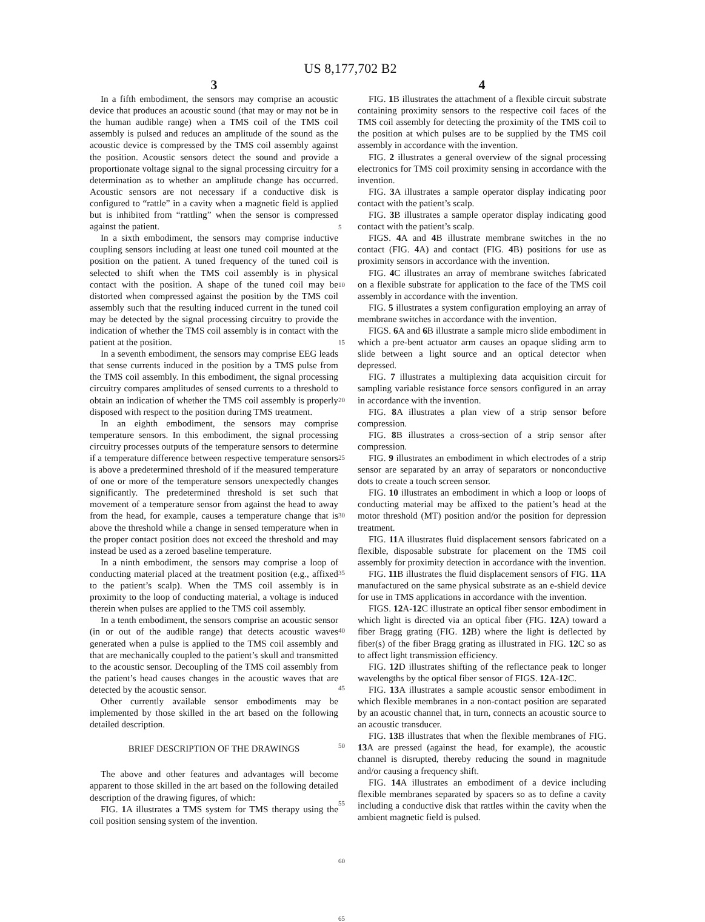US 8,177,702 B2
3
In a fifth embodiment, the sensors may comprise an acoustic device that produces an acoustic sound (that may or may not be in the human audible range) when a TMS coil of the TMS coil assembly is pulsed and reduces an amplitude of the sound as the acoustic device is compressed by the TMS coil assembly against the position. Acoustic sensors detect the sound and provide a proportionate voltage signal to the signal processing circuitry for a determination as to whether an amplitude change has occurred. Acoustic sensors are not necessary if a conductive disk is configured to “rattle” in a cavity when a magnetic field is applied but is inhibited from “rattling” when the sensor is compressed against the patient.
In a sixth embodiment, the sensors may comprise inductive coupling sensors including at least one tuned coil mounted at the position on the patient. A tuned frequency of the tuned coil is selected to shift when the TMS coil assembly is in physical contact with the position. A shape of the tuned coil may be distorted when compressed against the position by the TMS coil assembly such that the resulting induced current in the tuned coil may be detected by the signal processing circuitry to provide the indication of whether the TMS coil assembly is in contact with the patient at the position.
In a seventh embodiment, the sensors may comprise EEG leads that sense currents induced in the position by a TMS pulse from the TMS coil assembly. In this embodiment, the signal processing circuitry compares amplitudes of sensed currents to a threshold to obtain an indication of whether the TMS coil assembly is properly disposed with respect to the position during TMS treatment.
In an eighth embodiment, the sensors may comprise temperature sensors. In this embodiment, the signal processing circuitry processes outputs of the temperature sensors to determine if a temperature difference between respective temperature sensors is above a predetermined threshold of if the measured temperature of one or more of the temperature sensors unexpectedly changes significantly. The predetermined threshold is set such that movement of a temperature sensor from against the head to away from the head, for example, causes a temperature change that is above the threshold while a change in sensed temperature when in the proper contact position does not exceed the threshold and may instead be used as a zeroed baseline temperature.
In a ninth embodiment, the sensors may comprise a loop of conducting material placed at the treatment position (e.g., affixed to the patient’s scalp). When the TMS coil assembly is in proximity to the loop of conducting material, a voltage is induced therein when pulses are applied to the TMS coil assembly.
In a tenth embodiment, the sensors comprise an acoustic sensor (in or out of the audible range) that detects acoustic waves generated when a pulse is applied to the TMS coil assembly and that are mechanically coupled to the patient’s skull and transmitted to the acoustic sensor. Decoupling of the TMS coil assembly from the patient’s head causes changes in the acoustic waves that are detected by the acoustic sensor.
Other currently available sensor embodiments may be implemented by those skilled in the art based on the following detailed description.
BRIEF DESCRIPTION OF THE DRAWINGS
The above and other features and advantages will become apparent to those skilled in the art based on the following detailed description of the drawing figures, of which:
FIG. 1 A illustrates a TMS system for TMS therapy using the coil position sensing system of the invention.
5
10
15
20
25
30
35
40
45
50
55
60
65
4
FIG. 1 B illustrates the attachment of a flexible circuit substrate containing proximity sensors to the respective coil faces of the TMS coil assembly for detecting the proximity of the TMS coil to the position at which pulses are to be supplied by the TMS coil assembly in accordance with the invention.
FIG. 2 illustrates a general overview of the signal processing electronics for TMS coil proximity sensing in accordance with the invention.
FIG. 3 A illustrates a sample operator display indicating poor contact with the patient’s scalp.
FIG. 3 B illustrates a sample operator display indicating good contact with the patient’s scalp.
FIGS. 4 A and 4 B illustrate membrane switches in the no contact (FIG. 4 A) and contact (FIG. 4 B) positions for use as proximity sensors in accordance with the invention.
FIG. 4 C illustrates an array of membrane switches fabricated on a flexible substrate for application to the face of the TMS coil assembly in accordance with the invention.
FIG. 5 illustrates a system configuration employing an array of membrane switches in accordance with the invention.
FIGS. 6 A and 6 B illustrate a sample micro slide embodiment in which a pre-bent actuator arm causes an opaque sliding arm to slide between a light source and an optical detector when depressed.
FIG. 7 illustrates a multiplexing data acquisition circuit for sampling variable resistance force sensors configured in an array in accordance with the invention.
FIG. 8 A illustrates a plan view of a strip sensor before compression.
FIG. 8 B illustrates a cross-section of a strip sensor after compression.
FIG. 9 illustrates an embodiment in which electrodes of a strip sensor are separated by an array of separators or nonconductive dots to create a touch screen sensor.
FIG. 10 illustrates an embodiment in which a loop or loops of conducting material may be affixed to the patient’s head at the motor threshold (MT) position and/or the position for depression treatment.
FIG. 11 A illustrates fluid displacement sensors fabricated on a flexible, disposable substrate for placement on the TMS coil assembly for proximity detection in accordance with the invention.
FIG. 11 B illustrates the fluid displacement sensors of FIG. 11 A manufactured on the same physical substrate as an e-shield device for use in TMS applications in accordance with the invention.
FIGS. 12 A-12 C illustrate an optical fiber sensor embodiment in which light is directed via an optical fiber (FIG. 12 A) toward a fiber Bragg grating (FIG. 12 B) where the light is deflected by fiber(s) of the fiber Bragg grating as illustrated in FIG. 12 C so as to affect light transmission efficiency.
FIG. 12 D illustrates shifting of the reflectance peak to longer wavelengths by the optical fiber sensor of FIGS. 12 A-12 C.
FIG. 13 A illustrates a sample acoustic sensor embodiment in which flexible membranes in a non-contact position are separated by an acoustic channel that, in turn, connects an acoustic source to an acoustic transducer.
FIG. 13 B illustrates that when the flexible membranes of FIG. 13 A are pressed (against the head, for example), the acoustic channel is disrupted, thereby reducing the sound in magnitude and/or causing a frequency shift.
FIG. 14 A illustrates an embodiment of a device including flexible membranes separated by spacers so as to define a cavity including a conductive disk that rattles within the cavity when the ambient magnetic field is pulsed.